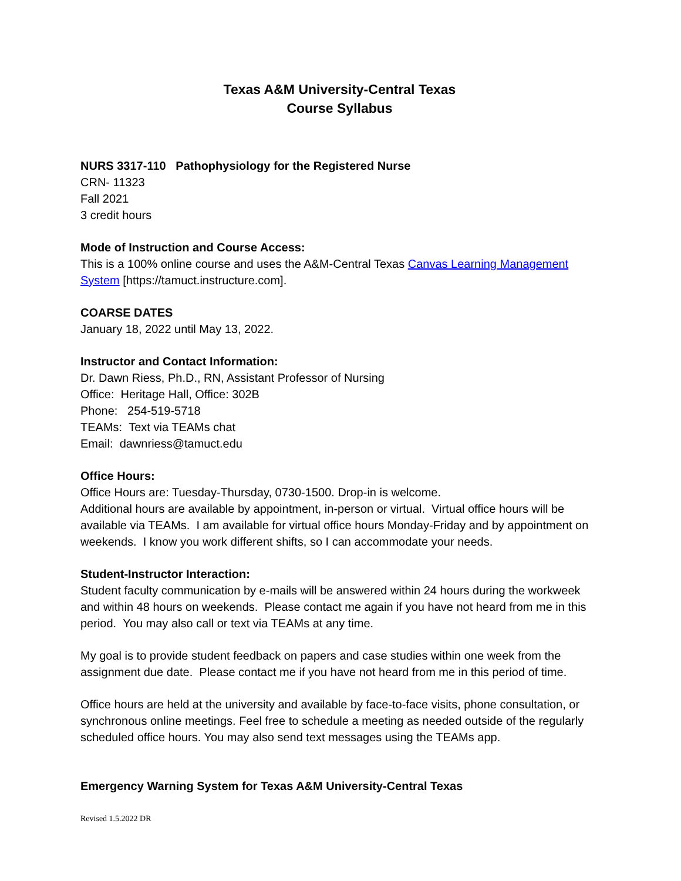Texas A&M University-Central Texas
Course Syllabus
NURS 3317-110 Pathophysiology for the Registered Nurse
CRN- 11323
Fall 2021
3 credit hours
Mode of Instruction and Course Access:
This is a 100% online course and uses the A&M-Central Texas Canvas Learning Management System [https://tamuct.instructure.com].
COARSE DATES
January 18, 2022 until May 13, 2022.
Instructor and Contact Information:
Dr. Dawn Riess, Ph.D., RN, Assistant Professor of Nursing
Office: Heritage Hall, Office: 302B
Phone: 254-519-5718
TEAMs: Text via TEAMs chat
Email: dawnriess@tamuct.edu
Office Hours:
Office Hours are: Tuesday-Thursday, 0730-1500. Drop-in is welcome.
Additional hours are available by appointment, in-person or virtual. Virtual office hours will be available via TEAMs. I am available for virtual office hours Monday-Friday and by appointment on weekends. I know you work different shifts, so I can accommodate your needs.
Student-Instructor Interaction:
Student faculty communication by e-mails will be answered within 24 hours during the workweek and within 48 hours on weekends. Please contact me again if you have not heard from me in this period. You may also call or text via TEAMs at any time.
My goal is to provide student feedback on papers and case studies within one week from the assignment due date. Please contact me if you have not heard from me in this period of time.
Office hours are held at the university and available by face-to-face visits, phone consultation, or synchronous online meetings. Feel free to schedule a meeting as needed outside of the regularly scheduled office hours. You may also send text messages using the TEAMs app.
Emergency Warning System for Texas A&M University-Central Texas
Revised 1.5.2022 DR